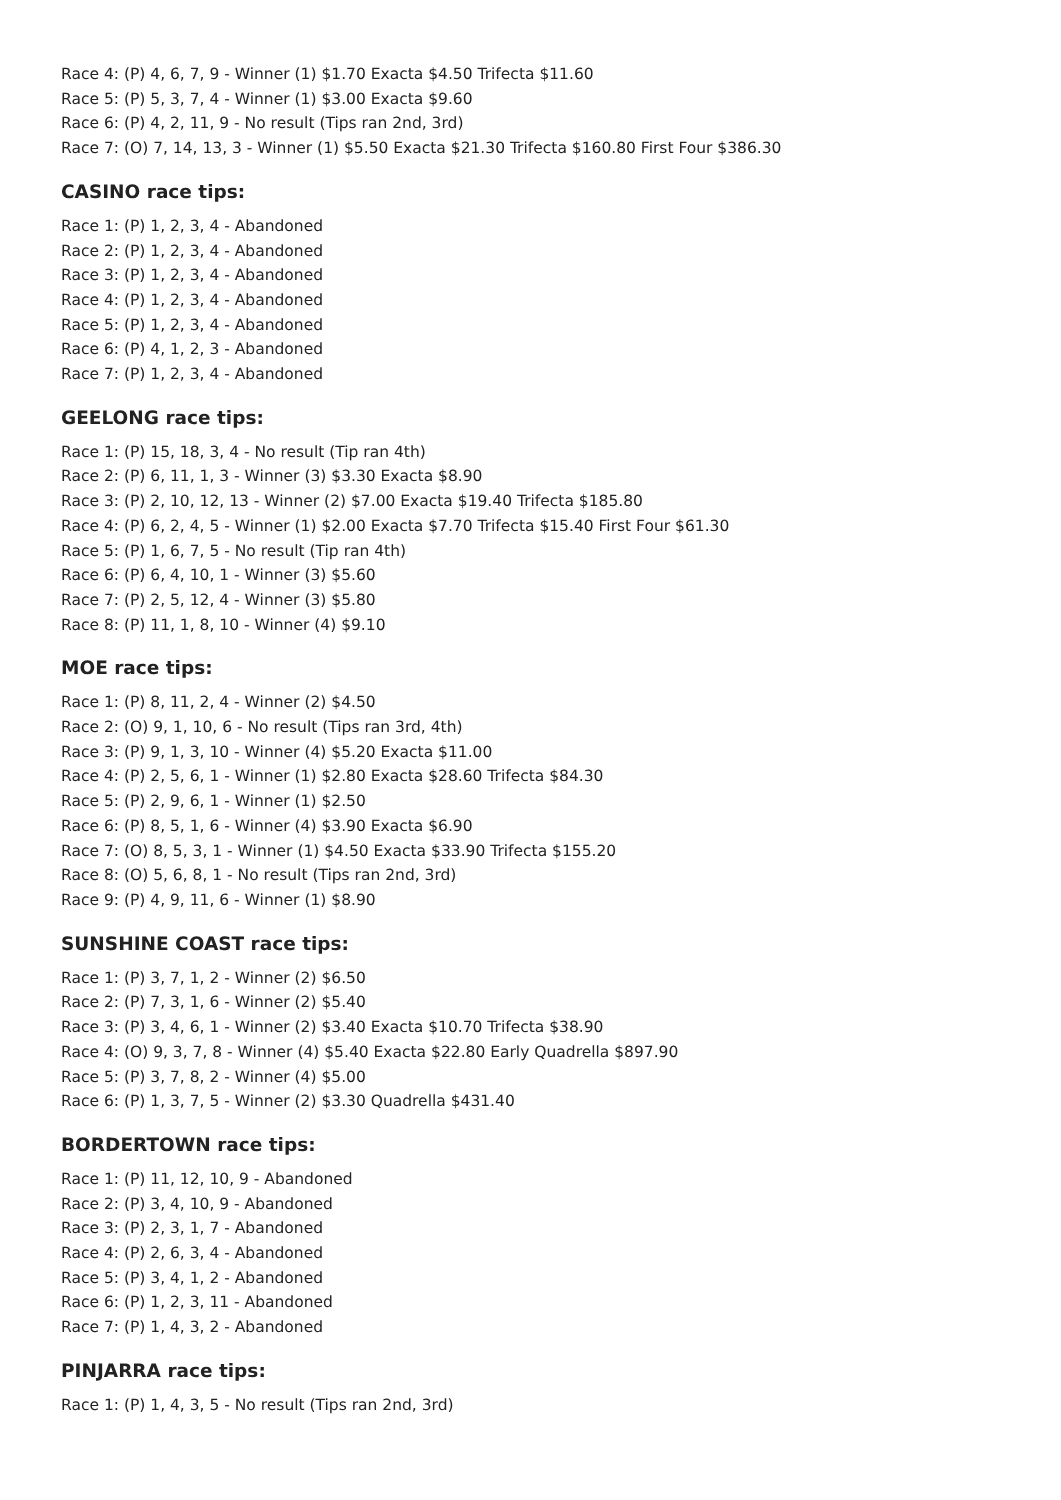Race 4: (P) 4, 6, 7, 9 - Winner (1) $1.70 Exacta $4.50 Trifecta $11.60
Race 5: (P) 5, 3, 7, 4 - Winner (1) $3.00 Exacta $9.60
Race 6: (P) 4, 2, 11, 9 - No result (Tips ran 2nd, 3rd)
Race 7: (O) 7, 14, 13, 3 - Winner (1) $5.50 Exacta $21.30 Trifecta $160.80 First Four $386.30
CASINO race tips:
Race 1: (P) 1, 2, 3, 4 - Abandoned
Race 2: (P) 1, 2, 3, 4 - Abandoned
Race 3: (P) 1, 2, 3, 4 - Abandoned
Race 4: (P) 1, 2, 3, 4 - Abandoned
Race 5: (P) 1, 2, 3, 4 - Abandoned
Race 6: (P) 4, 1, 2, 3 - Abandoned
Race 7: (P) 1, 2, 3, 4 - Abandoned
GEELONG race tips:
Race 1: (P) 15, 18, 3, 4 - No result (Tip ran 4th)
Race 2: (P) 6, 11, 1, 3 - Winner (3) $3.30 Exacta $8.90
Race 3: (P) 2, 10, 12, 13 - Winner (2) $7.00 Exacta $19.40 Trifecta $185.80
Race 4: (P) 6, 2, 4, 5 - Winner (1) $2.00 Exacta $7.70 Trifecta $15.40 First Four $61.30
Race 5: (P) 1, 6, 7, 5 - No result (Tip ran 4th)
Race 6: (P) 6, 4, 10, 1 - Winner (3) $5.60
Race 7: (P) 2, 5, 12, 4 - Winner (3) $5.80
Race 8: (P) 11, 1, 8, 10 - Winner (4) $9.10
MOE race tips:
Race 1: (P) 8, 11, 2, 4 - Winner (2) $4.50
Race 2: (O) 9, 1, 10, 6 - No result (Tips ran 3rd, 4th)
Race 3: (P) 9, 1, 3, 10 - Winner (4) $5.20 Exacta $11.00
Race 4: (P) 2, 5, 6, 1 - Winner (1) $2.80 Exacta $28.60 Trifecta $84.30
Race 5: (P) 2, 9, 6, 1 - Winner (1) $2.50
Race 6: (P) 8, 5, 1, 6 - Winner (4) $3.90 Exacta $6.90
Race 7: (O) 8, 5, 3, 1 - Winner (1) $4.50 Exacta $33.90 Trifecta $155.20
Race 8: (O) 5, 6, 8, 1 - No result (Tips ran 2nd, 3rd)
Race 9: (P) 4, 9, 11, 6 - Winner (1) $8.90
SUNSHINE COAST race tips:
Race 1: (P) 3, 7, 1, 2 - Winner (2) $6.50
Race 2: (P) 7, 3, 1, 6 - Winner (2) $5.40
Race 3: (P) 3, 4, 6, 1 - Winner (2) $3.40 Exacta $10.70 Trifecta $38.90
Race 4: (O) 9, 3, 7, 8 - Winner (4) $5.40 Exacta $22.80 Early Quadrella $897.90
Race 5: (P) 3, 7, 8, 2 - Winner (4) $5.00
Race 6: (P) 1, 3, 7, 5 - Winner (2) $3.30 Quadrella $431.40
BORDERTOWN race tips:
Race 1: (P) 11, 12, 10, 9 - Abandoned
Race 2: (P) 3, 4, 10, 9 - Abandoned
Race 3: (P) 2, 3, 1, 7 - Abandoned
Race 4: (P) 2, 6, 3, 4 - Abandoned
Race 5: (P) 3, 4, 1, 2 - Abandoned
Race 6: (P) 1, 2, 3, 11 - Abandoned
Race 7: (P) 1, 4, 3, 2 - Abandoned
PINJARRA race tips:
Race 1: (P) 1, 4, 3, 5 - No result (Tips ran 2nd, 3rd)